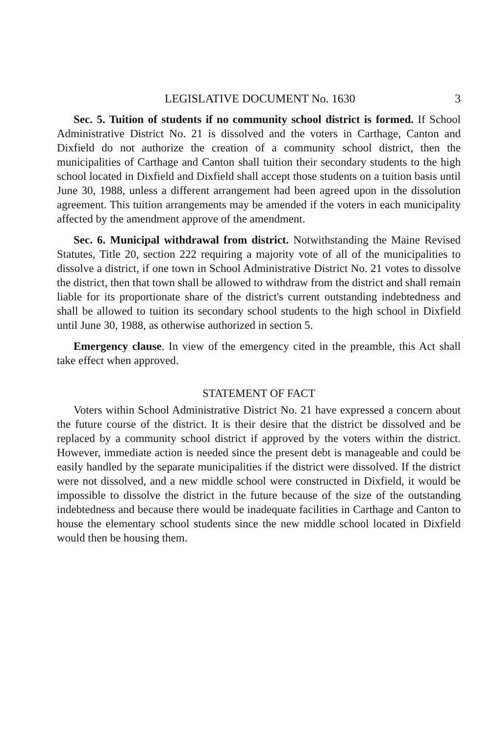LEGISLATIVE DOCUMENT No. 1630 3
Sec. 5. Tuition of students if no community school district is formed. If School Administrative District No. 21 is dissolved and the voters in Carthage, Canton and Dixfield do not authorize the creation of a community school district, then the municipalities of Carthage and Canton shall tuition their secondary students to the high school located in Dixfield and Dixfield shall accept those students on a tuition basis until June 30, 1988, unless a different arrangement had been agreed upon in the dissolution agreement. This tuition arrangements may be amended if the voters in each municipality affected by the amendment approve of the amendment.
Sec. 6. Municipal withdrawal from district. Notwithstanding the Maine Revised Statutes, Title 20, section 222 requiring a majority vote of all of the municipalities to dissolve a district, if one town in School Administrative District No. 21 votes to dissolve the district, then that town shall be allowed to withdraw from the district and shall remain liable for its proportionate share of the district's current outstanding indebtedness and shall be allowed to tuition its secondary school students to the high school in Dixfield until June 30, 1988, as otherwise authorized in section 5.
Emergency clause. In view of the emergency cited in the preamble, this Act shall take effect when approved.
STATEMENT OF FACT
Voters within School Administrative District No. 21 have expressed a concern about the future course of the district. It is their desire that the district be dissolved and be replaced by a community school district if approved by the voters within the district. However, immediate action is needed since the present debt is manageable and could be easily handled by the separate municipalities if the district were dissolved. If the district were not dissolved, and a new middle school were constructed in Dixfield, it would be impossible to dissolve the district in the future because of the size of the outstanding indebtedness and because there would be inadequate facilities in Carthage and Canton to house the elementary school students since the new middle school located in Dixfield would then be housing them.